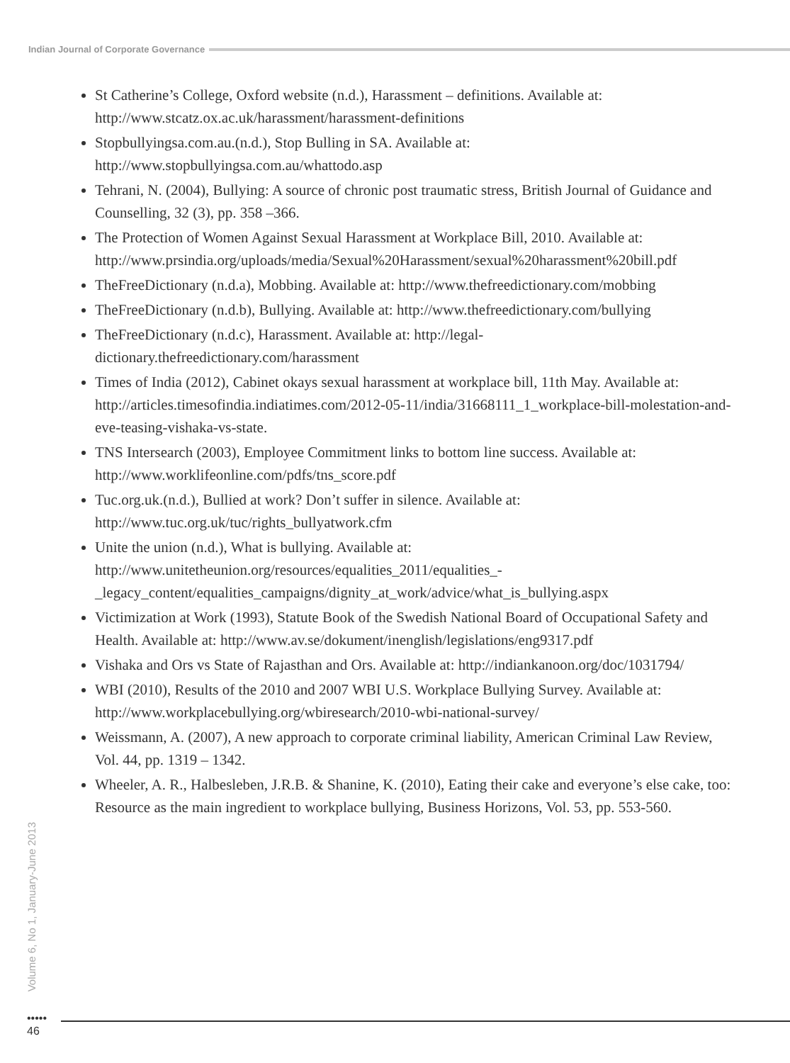Indian Journal of Corporate Governance
St Catherine’s College, Oxford website (n.d.), Harassment – definitions. Available at: http://www.stcatz.ox.ac.uk/harassment/harassment-definitions
Stopbullyingsa.com.au.(n.d.), Stop Bulling in SA. Available at: http://www.stopbullyingsa.com.au/whattodo.asp
Tehrani, N. (2004), Bullying: A source of chronic post traumatic stress, British Journal of Guidance and Counselling, 32 (3), pp. 358 –366.
The Protection of Women Against Sexual Harassment at Workplace Bill, 2010. Available at: http://www.prsindia.org/uploads/media/Sexual%20Harassment/sexual%20harassment%20bill.pdf
TheFreeDictionary (n.d.a), Mobbing. Available at: http://www.thefreedictionary.com/mobbing
TheFreeDictionary (n.d.b), Bullying. Available at: http://www.thefreedictionary.com/bullying
TheFreeDictionary (n.d.c), Harassment. Available at: http://legal-dictionary.thefreedictionary.com/harassment
Times of India (2012), Cabinet okays sexual harassment at workplace bill, 11th May. Available at: http://articles.timesofindia.indiatimes.com/2012-05-11/india/31668111_1_workplace-bill-molestation-and-eve-teasing-vishaka-vs-state.
TNS Intersearch (2003), Employee Commitment links to bottom line success. Available at: http://www.worklifeonline.com/pdfs/tns_score.pdf
Tuc.org.uk.(n.d.), Bullied at work? Don’t suffer in silence. Available at: http://www.tuc.org.uk/tuc/rights_bullyatwork.cfm
Unite the union (n.d.), What is bullying. Available at: http://www.unitetheunion.org/resources/equalities_2011/equalities_-_legacy_content/equalities_campaigns/dignity_at_work/advice/what_is_bullying.aspx
Victimization at Work (1993), Statute Book of the Swedish National Board of Occupational Safety and Health. Available at: http://www.av.se/dokument/inenglish/legislations/eng9317.pdf
Vishaka and Ors vs State of Rajasthan and Ors. Available at: http://indiankanoon.org/doc/1031794/
WBI (2010), Results of the 2010 and 2007 WBI U.S. Workplace Bullying Survey. Available at: http://www.workplacebullying.org/wbiresearch/2010-wbi-national-survey/
Weissmann, A. (2007), A new approach to corporate criminal liability, American Criminal Law Review, Vol. 44, pp. 1319 – 1342.
Wheeler, A. R., Halbesleben, J.R.B. & Shanine, K. (2010), Eating their cake and everyone’s else cake, too: Resource as the main ingredient to workplace bullying, Business Horizons, Vol. 53, pp. 553-560.
Volume 6, No 1, January-June 2013
•••••
46